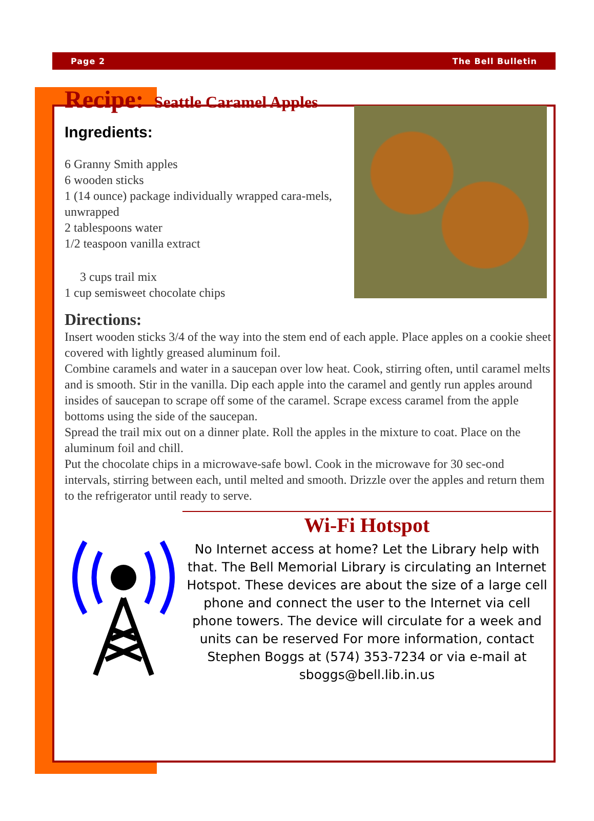Page 2 The Bell Bulletin
Recipe: Seattle Caramel Apples
Ingredients:
6 Granny Smith apples
6 wooden sticks
1 (14 ounce) package individually wrapped cara-mels, unwrapped
2 tablespoons water
1/2 teaspoon vanilla extract
3 cups trail mix
1 cup semisweet chocolate chips
Directions:
Insert wooden sticks 3/4 of the way into the stem end of each apple. Place apples on a cookie sheet covered with lightly greased aluminum foil.
Combine caramels and water in a saucepan over low heat. Cook, stirring often, until caramel melts and is smooth. Stir in the vanilla. Dip each apple into the caramel and gently run apples around insides of saucepan to scrape off some of the caramel. Scrape excess caramel from the apple bottoms using the side of the saucepan.
Spread the trail mix out on a dinner plate. Roll the apples in the mixture to coat. Place on the aluminum foil and chill.
Put the chocolate chips in a microwave-safe bowl. Cook in the microwave for 30 sec-ond intervals, stirring between each, until melted and smooth. Drizzle over the apples and return them to the refrigerator until ready to serve.
Wi-Fi Hotspot
No Internet access at home? Let the Library help with that. The Bell Memorial Library is circulating an Internet Hotspot. These devices are about the size of a large cell phone and connect the user to the Internet via cell phone towers. The device will circulate for a week and units can be reserved For more information, contact Stephen Boggs at (574) 353-7234 or via e-mail at sboggs@bell.lib.in.us